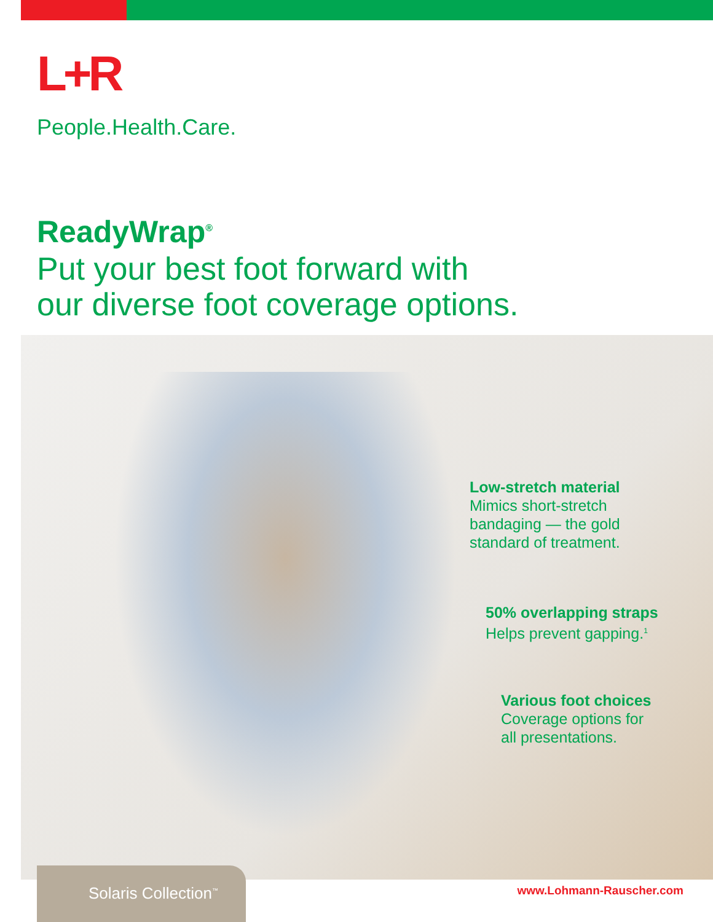L+R
People.Health.Care.
ReadyWrap<sup>®</sup>
Put your best foot forward with
our diverse foot coverage options.
Low-stretch material
Mimics short-stretch
bandaging — the gold
standard of treatment.
50% overlapping straps
Helps prevent gapping.<sup>1</sup>
Various foot choices
Coverage options for
all presentations.
Solaris Collection<sup>™</sup>
www.Lohmann-Rauscher.com